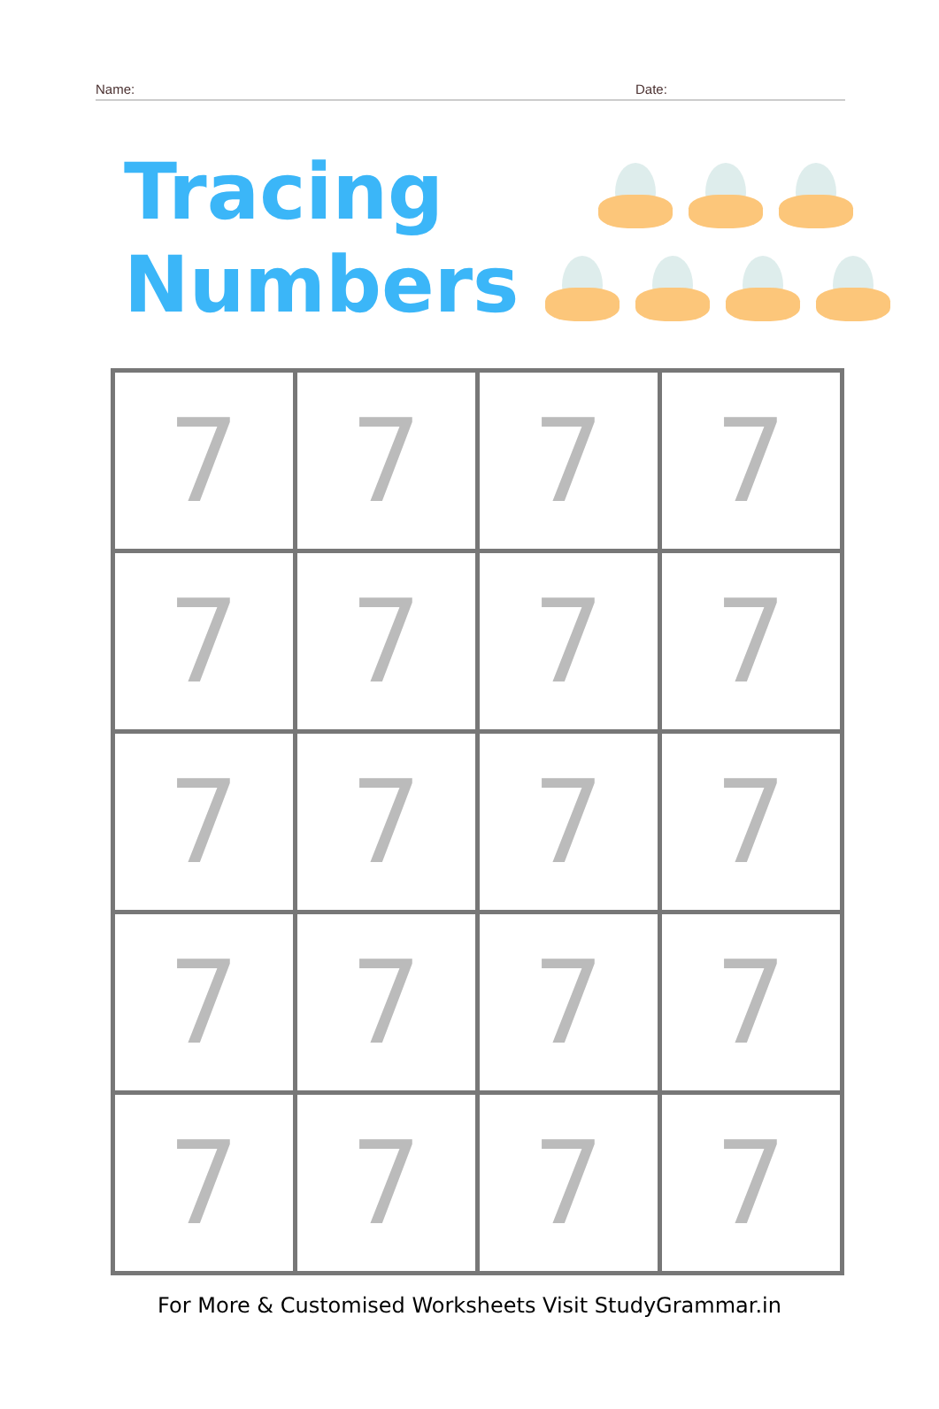Name: Date:
Tracing
Numbers
| 7 | 7 | 7 | 7 |
| 7 | 7 | 7 | 7 |
| 7 | 7 | 7 | 7 |
| 7 | 7 | 7 | 7 |
| 7 | 7 | 7 | 7 |
For More & Customised Worksheets Visit StudyGrammar.in